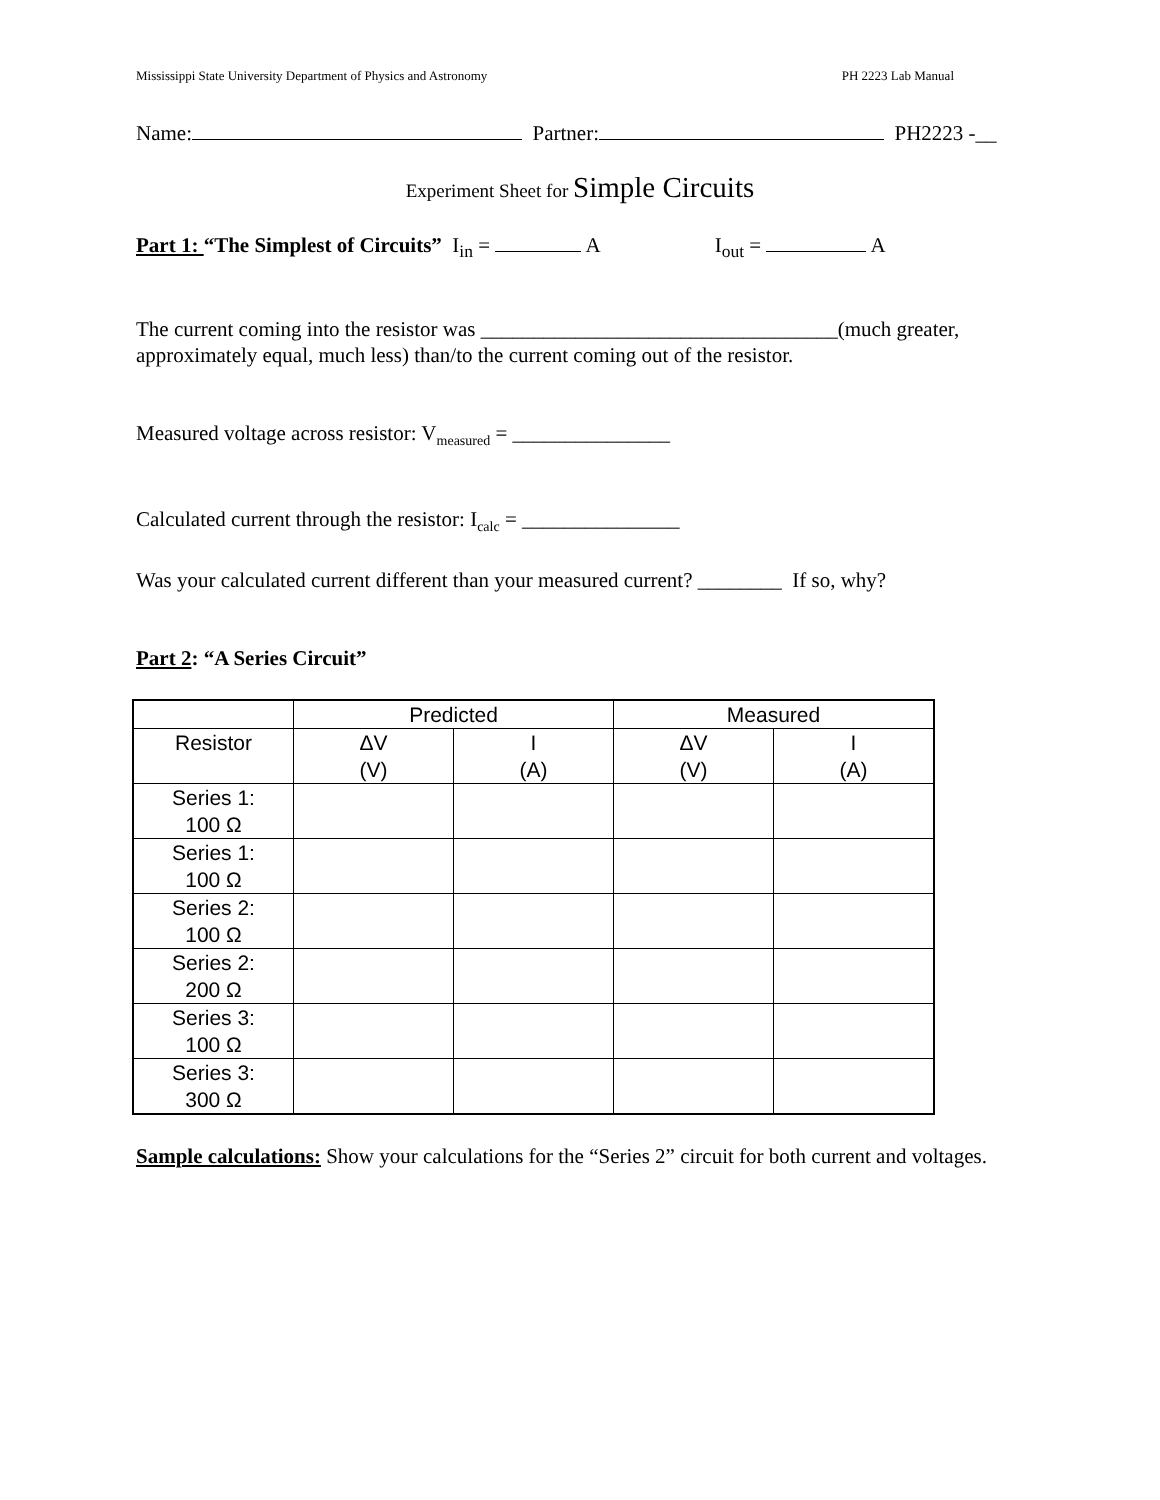Mississippi State University Department of Physics and Astronomy PH 2223 Lab Manual
Name: Partner: PH2223 -__
Experiment Sheet for Simple Circuits
Part 1: “The Simplest of Circuits” I<sub>in</sub> = A I<sub>out</sub> = A
The current coming into the resistor was __________________________________(much greater, approximately equal, much less) than/to the current coming out of the resistor.
Measured voltage across resistor: V<sub>measured</sub> = _______________
Calculated current through the resistor: I<sub>calc</sub> = _______________
Was your calculated current different than your measured current? ________ If so, why?
Part 2: “A Series Circuit”
| | Predicted | | Measured | |
| Resistor | ΔV (V) | I (A) | ΔV (V) | I (A) |
| Series 1: 100 Ω | | | | |
| Series 1: 100 Ω | | | | |
| Series 2: 100 Ω | | | | |
| Series 2: 200 Ω | | | | |
| Series 3: 100 Ω | | | | |
| Series 3: 300 Ω | | | | |
Sample calculations: Show your calculations for the “Series 2” circuit for both current and voltages.